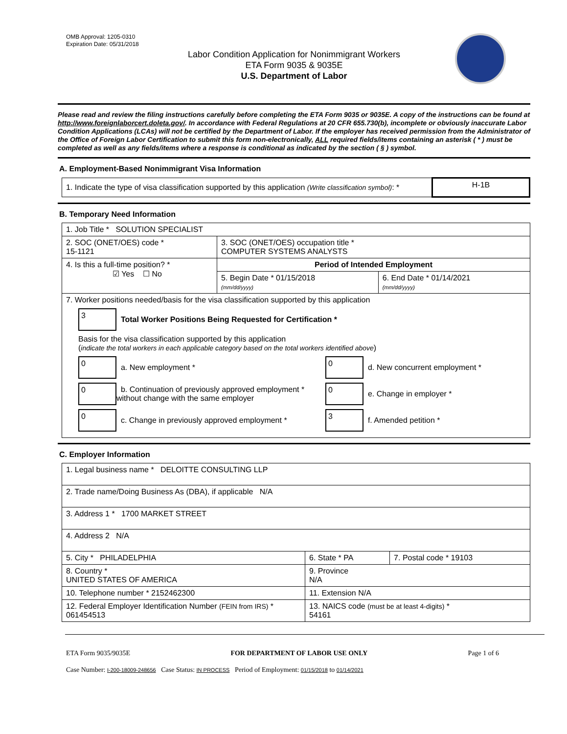OMB Approval: 1205-0310
Expiration Date: 05/31/2018
Labor Condition Application for Nonimmigrant Workers
ETA Form 9035 & 9035E
U.S. Department of Labor
Please read and review the filing instructions carefully before completing the ETA Form 9035 or 9035E. A copy of the instructions can be found at http://www.foreignlaborcert.doleta.gov/. In accordance with Federal Regulations at 20 CFR 655.730(b), incomplete or obviously inaccurate Labor Condition Applications (LCAs) will not be certified by the Department of Labor. If the employer has received permission from the Administrator of the Office of Foreign Labor Certification to submit this form non-electronically, ALL required fields/items containing an asterisk ( * ) must be completed as well as any fields/items where a response is conditional as indicated by the section ( § ) symbol.
A. Employment-Based Nonimmigrant Visa Information
| 1. Indicate the type of visa classification supported by this application (Write classification symbol) : * | H-1B |
B. Temporary Need Information
| 1. Job Title * SOLUTION SPECIALIST | | |
| 2. SOC (ONET/OES) code * 15-1121 | 3. SOC (ONET/OES) occupation title * COMPUTER SYSTEMS ANALYSTS | |
| 4. Is this a full-time position? * ☑ Yes ☐ No | Period of Intended Employment | |
| | 5. Begin Date * 01/15/2018 (mm/dd/yyyy) | 6. End Date * 01/14/2021 (mm/dd/yyyy) |
| 7. Worker positions needed/basis for the visa classification supported by this application 3 Total Worker Positions Being Requested for Certification * Basis for the visa classification supported by this application ( indicate the total workers in each applicable category based on the total workers identified above ) 0 a. New employment * 0 b. Continuation of previously approved employment * without change with the same employer 0 c. Change in previously approved employment * 0 d. New concurrent employment * 0 e. Change in employer * 3 f. Amended petition * | | |
C. Employer Information
| 1. Legal business name * DELOITTE CONSULTING LLP | | |
| 2. Trade name/Doing Business As (DBA), if applicable N/A | | |
| 3. Address 1 * 1700 MARKET STREET | | |
| 4. Address 2 N/A | | |
| 5. City * PHILADELPHIA | 6. State * PA | 7. Postal code * 19103 |
| 8. Country * UNITED STATES OF AMERICA | 9. Province N/A | |
| 10. Telephone number * 2152462300 | 11. Extension N/A | |
| 12. Federal Employer Identification Number (FEIN from IRS) * 061454513 | 13. NAICS code (must be at least 4-digits) * 54161 | |
ETA Form 9035/9035E FOR DEPARTMENT OF LABOR USE ONLY Page 1 of 6
Case Number: I-200-18009-248656 Case Status: IN PROCESS Period of Employment: 01/15/2018 to 01/14/2021